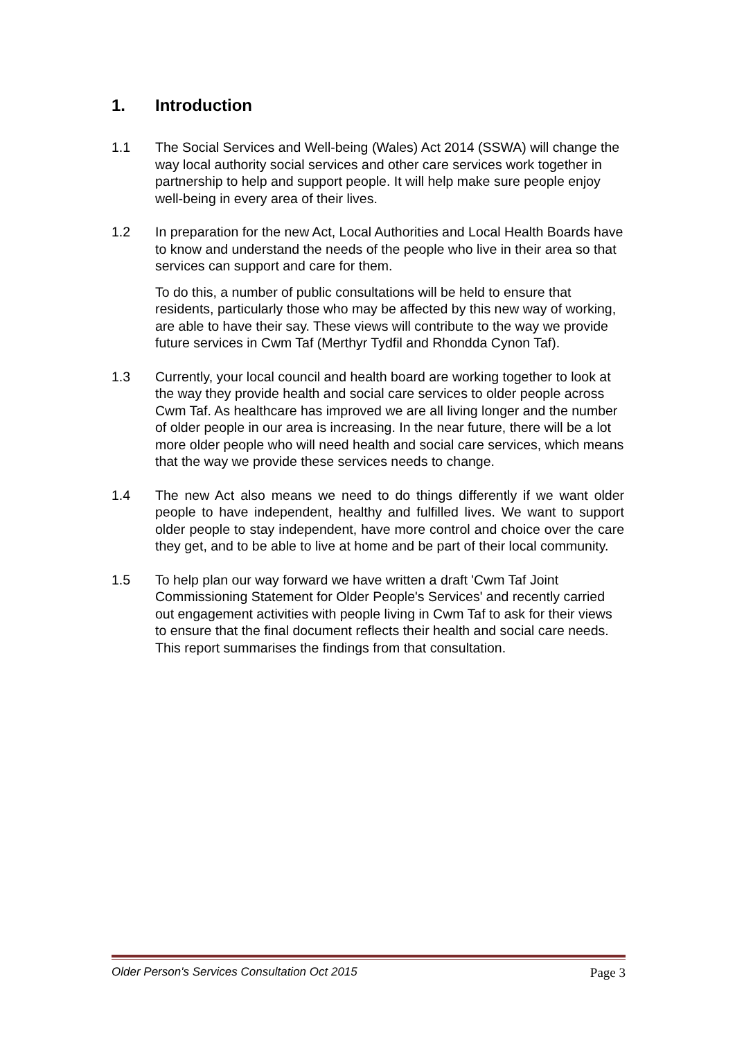1. Introduction
1.1 The Social Services and Well-being (Wales) Act 2014 (SSWA) will change the way local authority social services and other care services work together in partnership to help and support people. It will help make sure people enjoy well-being in every area of their lives.
1.2 In preparation for the new Act, Local Authorities and Local Health Boards have to know and understand the needs of the people who live in their area so that services can support and care for them.
To do this, a number of public consultations will be held to ensure that residents, particularly those who may be affected by this new way of working, are able to have their say. These views will contribute to the way we provide future services in Cwm Taf (Merthyr Tydfil and Rhondda Cynon Taf).
1.3 Currently, your local council and health board are working together to look at the way they provide health and social care services to older people across Cwm Taf. As healthcare has improved we are all living longer and the number of older people in our area is increasing. In the near future, there will be a lot more older people who will need health and social care services, which means that the way we provide these services needs to change.
1.4 The new Act also means we need to do things differently if we want older people to have independent, healthy and fulfilled lives. We want to support older people to stay independent, have more control and choice over the care they get, and to be able to live at home and be part of their local community.
1.5 To help plan our way forward we have written a draft 'Cwm Taf Joint Commissioning Statement for Older People's Services' and recently carried out engagement activities with people living in Cwm Taf to ask for their views to ensure that the final document reflects their health and social care needs. This report summarises the findings from that consultation.
Older Person's Services Consultation Oct 2015 Page 3